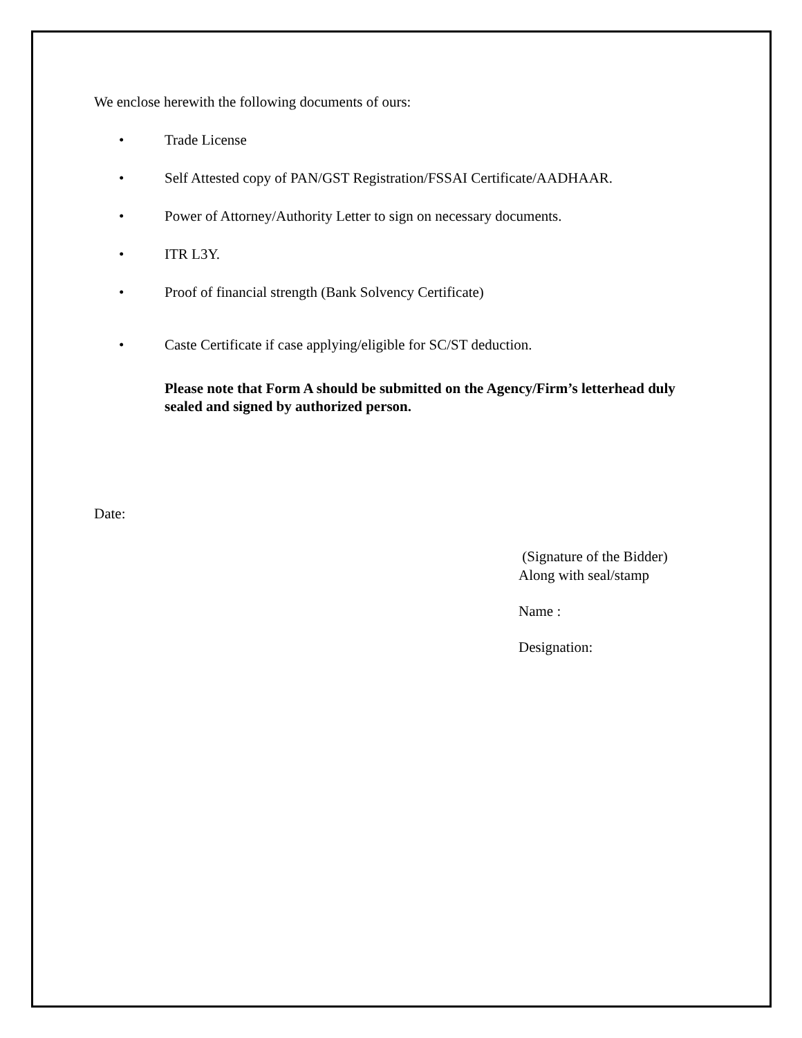We enclose herewith the following documents of ours:
• Trade License
• Self Attested copy of PAN/GST Registration/FSSAI Certificate/AADHAAR.
• Power of Attorney/Authority Letter to sign on necessary documents.
• ITR L3Y.
• Proof of financial strength (Bank Solvency Certificate)
• Caste Certificate if case applying/eligible for SC/ST deduction.
Please note that Form A should be submitted on the Agency/Firm’s letterhead duly sealed and signed by authorized person.
Date:
(Signature of the Bidder)
Along with seal/stamp
Name :
Designation: